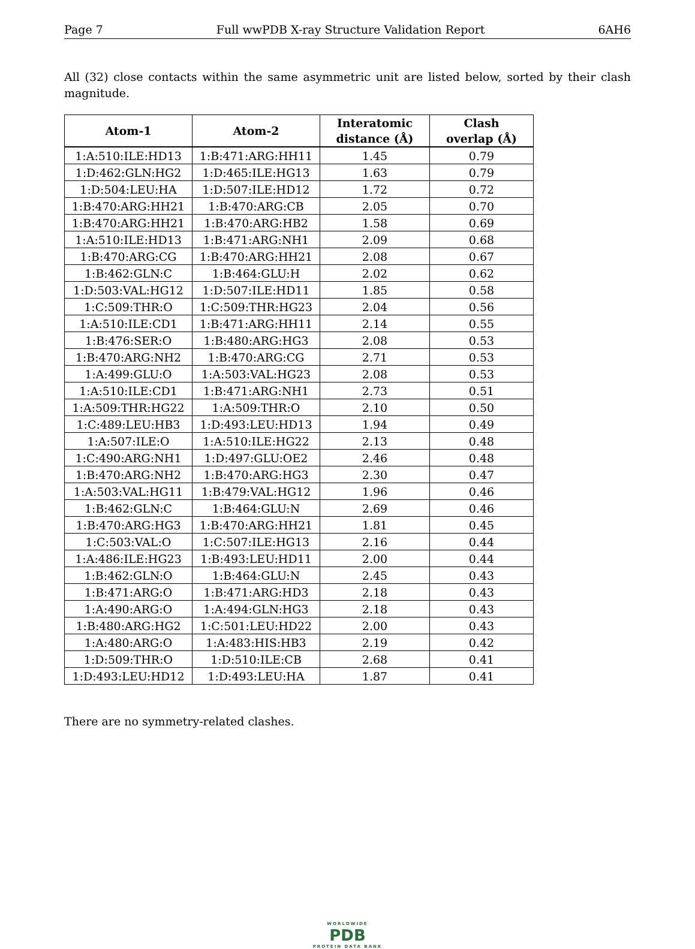Page 7 Full wwPDB X-ray Structure Validation Report 6AH6
All (32) close contacts within the same asymmetric unit are listed below, sorted by their clash magnitude.
| Atom-1 | Atom-2 | Interatomic distance (Å) | Clash overlap (Å) |
| --- | --- | --- | --- |
| 1:A:510:ILE:HD13 | 1:B:471:ARG:HH11 | 1.45 | 0.79 |
| 1:D:462:GLN:HG2 | 1:D:465:ILE:HG13 | 1.63 | 0.79 |
| 1:D:504:LEU:HA | 1:D:507:ILE:HD12 | 1.72 | 0.72 |
| 1:B:470:ARG:HH21 | 1:B:470:ARG:CB | 2.05 | 0.70 |
| 1:B:470:ARG:HH21 | 1:B:470:ARG:HB2 | 1.58 | 0.69 |
| 1:A:510:ILE:HD13 | 1:B:471:ARG:NH1 | 2.09 | 0.68 |
| 1:B:470:ARG:CG | 1:B:470:ARG:HH21 | 2.08 | 0.67 |
| 1:B:462:GLN:C | 1:B:464:GLU:H | 2.02 | 0.62 |
| 1:D:503:VAL:HG12 | 1:D:507:ILE:HD11 | 1.85 | 0.58 |
| 1:C:509:THR:O | 1:C:509:THR:HG23 | 2.04 | 0.56 |
| 1:A:510:ILE:CD1 | 1:B:471:ARG:HH11 | 2.14 | 0.55 |
| 1:B:476:SER:O | 1:B:480:ARG:HG3 | 2.08 | 0.53 |
| 1:B:470:ARG:NH2 | 1:B:470:ARG:CG | 2.71 | 0.53 |
| 1:A:499:GLU:O | 1:A:503:VAL:HG23 | 2.08 | 0.53 |
| 1:A:510:ILE:CD1 | 1:B:471:ARG:NH1 | 2.73 | 0.51 |
| 1:A:509:THR:HG22 | 1:A:509:THR:O | 2.10 | 0.50 |
| 1:C:489:LEU:HB3 | 1:D:493:LEU:HD13 | 1.94 | 0.49 |
| 1:A:507:ILE:O | 1:A:510:ILE:HG22 | 2.13 | 0.48 |
| 1:C:490:ARG:NH1 | 1:D:497:GLU:OE2 | 2.46 | 0.48 |
| 1:B:470:ARG:NH2 | 1:B:470:ARG:HG3 | 2.30 | 0.47 |
| 1:A:503:VAL:HG11 | 1:B:479:VAL:HG12 | 1.96 | 0.46 |
| 1:B:462:GLN:C | 1:B:464:GLU:N | 2.69 | 0.46 |
| 1:B:470:ARG:HG3 | 1:B:470:ARG:HH21 | 1.81 | 0.45 |
| 1:C:503:VAL:O | 1:C:507:ILE:HG13 | 2.16 | 0.44 |
| 1:A:486:ILE:HG23 | 1:B:493:LEU:HD11 | 2.00 | 0.44 |
| 1:B:462:GLN:O | 1:B:464:GLU:N | 2.45 | 0.43 |
| 1:B:471:ARG:O | 1:B:471:ARG:HD3 | 2.18 | 0.43 |
| 1:A:490:ARG:O | 1:A:494:GLN:HG3 | 2.18 | 0.43 |
| 1:B:480:ARG:HG2 | 1:C:501:LEU:HD22 | 2.00 | 0.43 |
| 1:A:480:ARG:O | 1:A:483:HIS:HB3 | 2.19 | 0.42 |
| 1:D:509:THR:O | 1:D:510:ILE:CB | 2.68 | 0.41 |
| 1:D:493:LEU:HD12 | 1:D:493:LEU:HA | 1.87 | 0.41 |
There are no symmetry-related clashes.
WORLDWIDE
PDB
PROTEIN DATA BANK